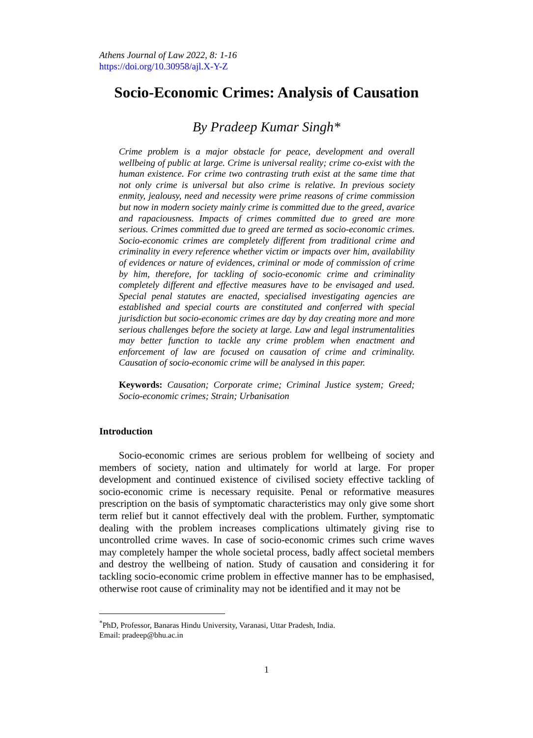Athens Journal of Law 2022, 8: 1-16
https://doi.org/10.30958/ajl.X-Y-Z
Socio-Economic Crimes: Analysis of Causation
By Pradeep Kumar Singh*
Crime problem is a major obstacle for peace, development and overall wellbeing of public at large. Crime is universal reality; crime co-exist with the human existence. For crime two contrasting truth exist at the same time that not only crime is universal but also crime is relative. In previous society enmity, jealousy, need and necessity were prime reasons of crime commission but now in modern society mainly crime is committed due to the greed, avarice and rapaciousness. Impacts of crimes committed due to greed are more serious. Crimes committed due to greed are termed as socio-economic crimes. Socio-economic crimes are completely different from traditional crime and criminality in every reference whether victim or impacts over him, availability of evidences or nature of evidences, criminal or mode of commission of crime by him, therefore, for tackling of socio-economic crime and criminality completely different and effective measures have to be envisaged and used. Special penal statutes are enacted, specialised investigating agencies are established and special courts are constituted and conferred with special jurisdiction but socio-economic crimes are day by day creating more and more serious challenges before the society at large. Law and legal instrumentalities may better function to tackle any crime problem when enactment and enforcement of law are focused on causation of crime and criminality. Causation of socio-economic crime will be analysed in this paper.
Keywords: Causation; Corporate crime; Criminal Justice system; Greed; Socio-economic crimes; Strain; Urbanisation
Introduction
Socio-economic crimes are serious problem for wellbeing of society and members of society, nation and ultimately for world at large. For proper development and continued existence of civilised society effective tackling of socio-economic crime is necessary requisite. Penal or reformative measures prescription on the basis of symptomatic characteristics may only give some short term relief but it cannot effectively deal with the problem. Further, symptomatic dealing with the problem increases complications ultimately giving rise to uncontrolled crime waves. In case of socio-economic crimes such crime waves may completely hamper the whole societal process, badly affect societal members and destroy the wellbeing of nation. Study of causation and considering it for tackling socio-economic crime problem in effective manner has to be emphasised, otherwise root cause of criminality may not be identified and it may not be
<sup>*</sup> PhD, Professor, Banaras Hindu University, Varanasi, Uttar Pradesh, India.
Email: pradeep@bhu.ac.in
1